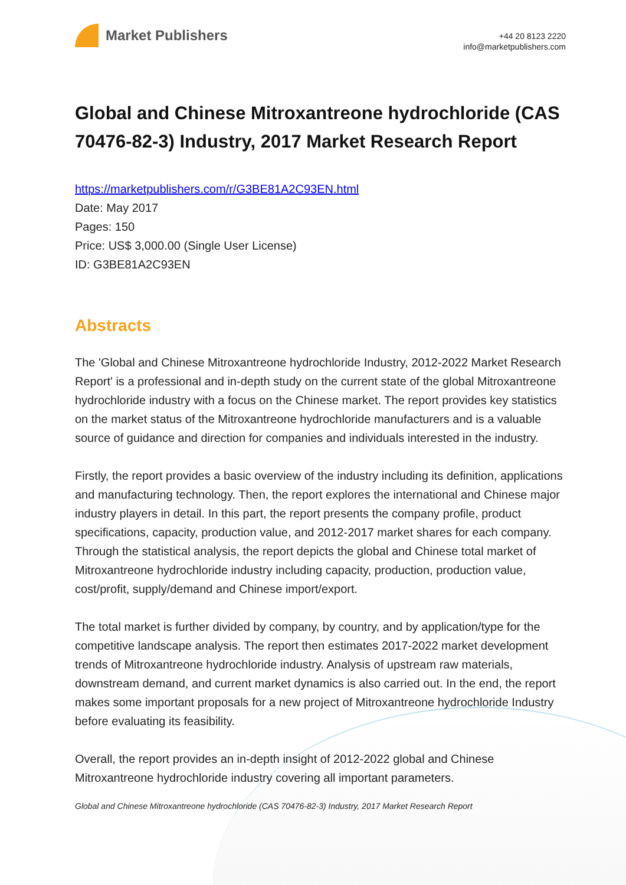Market Publishers
+44 20 8123 2220
info@marketpublishers.com
Global and Chinese Mitroxantreone hydrochloride (CAS 70476-82-3) Industry, 2017 Market Research Report
https://marketpublishers.com/r/G3BE81A2C93EN.html
Date: May 2017
Pages: 150
Price: US$ 3,000.00 (Single User License)
ID: G3BE81A2C93EN
Abstracts
The 'Global and Chinese Mitroxantreone hydrochloride Industry, 2012-2022 Market Research Report' is a professional and in-depth study on the current state of the global Mitroxantreone hydrochloride industry with a focus on the Chinese market. The report provides key statistics on the market status of the Mitroxantreone hydrochloride manufacturers and is a valuable source of guidance and direction for companies and individuals interested in the industry.
Firstly, the report provides a basic overview of the industry including its definition, applications and manufacturing technology. Then, the report explores the international and Chinese major industry players in detail. In this part, the report presents the company profile, product specifications, capacity, production value, and 2012-2017 market shares for each company. Through the statistical analysis, the report depicts the global and Chinese total market of Mitroxantreone hydrochloride industry including capacity, production, production value, cost/profit, supply/demand and Chinese import/export.
The total market is further divided by company, by country, and by application/type for the competitive landscape analysis. The report then estimates 2017-2022 market development trends of Mitroxantreone hydrochloride industry. Analysis of upstream raw materials, downstream demand, and current market dynamics is also carried out. In the end, the report makes some important proposals for a new project of Mitroxantreone hydrochloride Industry before evaluating its feasibility.
Overall, the report provides an in-depth insight of 2012-2022 global and Chinese Mitroxantreone hydrochloride industry covering all important parameters.
Global and Chinese Mitroxantreone hydrochloride (CAS 70476-82-3) Industry, 2017 Market Research Report